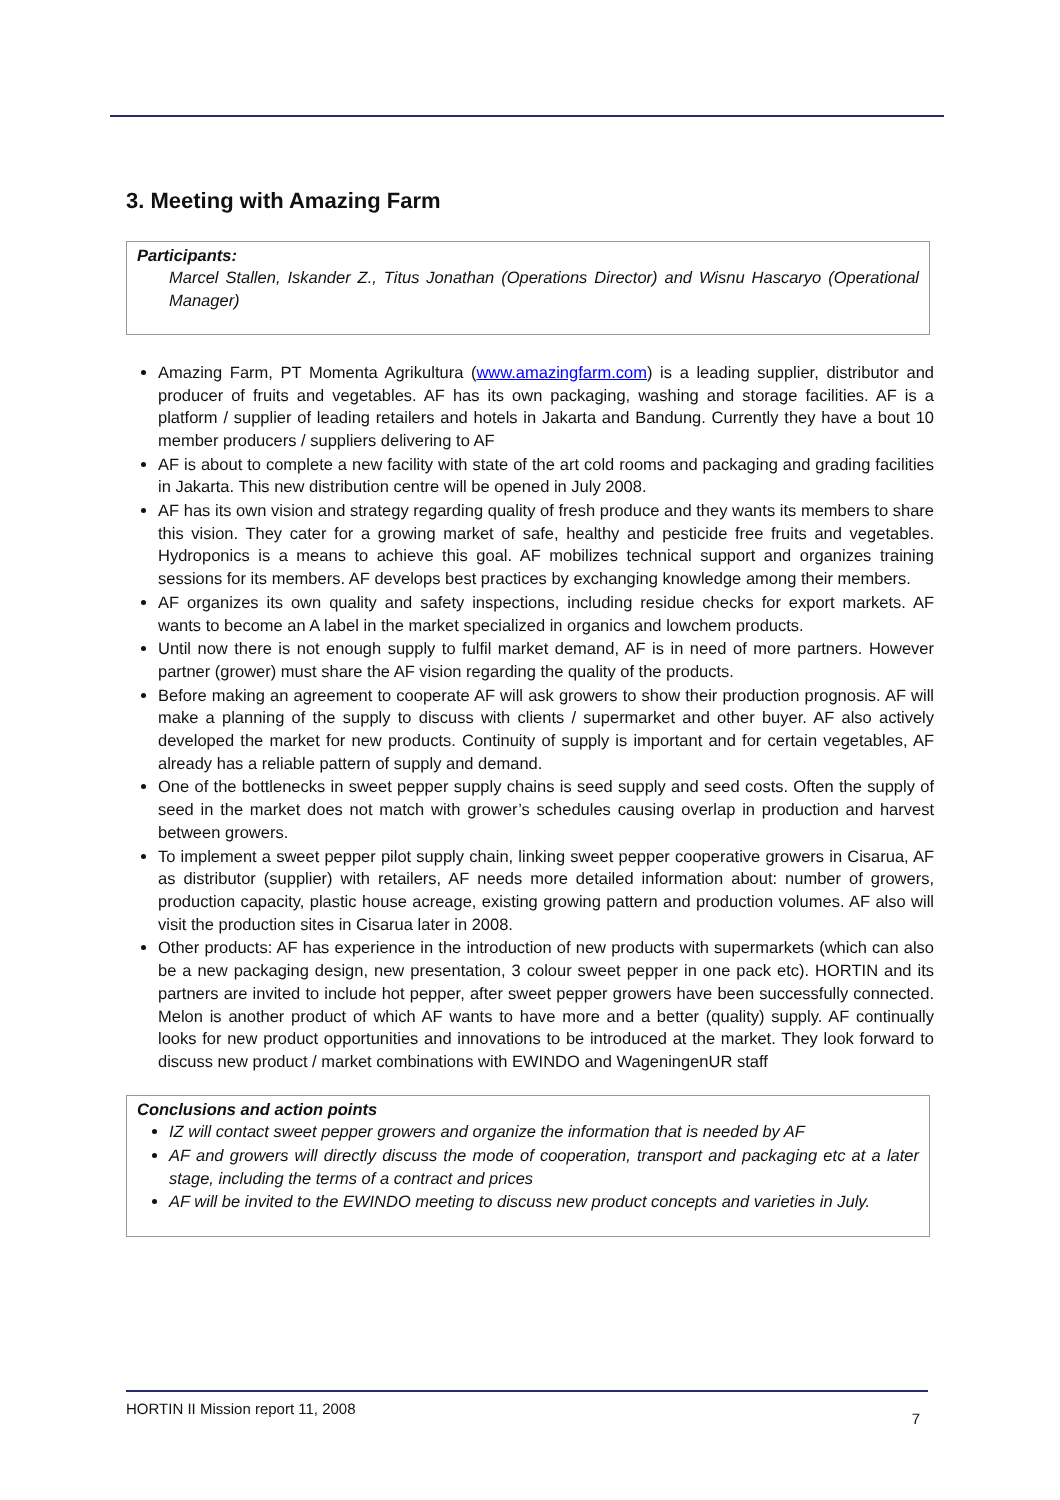3. Meeting with Amazing Farm
Participants:
Marcel Stallen, Iskander Z., Titus Jonathan (Operations Director) and Wisnu Hascaryo (Operational Manager)
Amazing Farm, PT Momenta Agrikultura (www.amazingfarm.com) is a leading supplier, distributor and producer of fruits and vegetables. AF has its own packaging, washing and storage facilities. AF is a platform / supplier of leading retailers and hotels in Jakarta and Bandung. Currently they have a bout 10 member producers / suppliers delivering to AF
AF is about to complete a new facility with state of the art cold rooms and packaging and grading facilities in Jakarta. This new distribution centre will be opened in July 2008.
AF has its own vision and strategy regarding quality of fresh produce and they wants its members to share this vision. They cater for a growing market of safe, healthy and pesticide free fruits and vegetables. Hydroponics is a means to achieve this goal. AF mobilizes technical support and organizes training sessions for its members. AF develops best practices by exchanging knowledge among their members.
AF organizes its own quality and safety inspections, including residue checks for export markets. AF wants to become an A label in the market specialized in organics and lowchem products.
Until now there is not enough supply to fulfil market demand, AF is in need of more partners. However partner (grower) must share the AF vision regarding the quality of the products.
Before making an agreement to cooperate AF will ask growers to show their production prognosis. AF will make a planning of the supply to discuss with clients / supermarket and other buyer. AF also actively developed the market for new products. Continuity of supply is important and for certain vegetables, AF already has a reliable pattern of supply and demand.
One of the bottlenecks in sweet pepper supply chains is seed supply and seed costs. Often the supply of seed in the market does not match with grower’s schedules causing overlap in production and harvest between growers.
To implement a sweet pepper pilot supply chain, linking sweet pepper cooperative growers in Cisarua, AF as distributor (supplier) with retailers, AF needs more detailed information about: number of growers, production capacity, plastic house acreage, existing growing pattern and production volumes. AF also will visit the production sites in Cisarua later in 2008.
Other products: AF has experience in the introduction of new products with supermarkets (which can also be a new packaging design, new presentation, 3 colour sweet pepper in one pack etc). HORTIN and its partners are invited to include hot pepper, after sweet pepper growers have been successfully connected. Melon is another product of which AF wants to have more and a better (quality) supply. AF continually looks for new product opportunities and innovations to be introduced at the market. They look forward to discuss new product / market combinations with EWINDO and WageningenUR staff
Conclusions and action points
IZ will contact sweet pepper growers and organize the information that is needed by AF
AF and growers will directly discuss the mode of cooperation, transport and packaging etc at a later stage, including the terms of a contract and prices
AF will be invited to the EWINDO meeting to discuss new product concepts and varieties in July.
HORTIN II Mission report 11, 2008 7